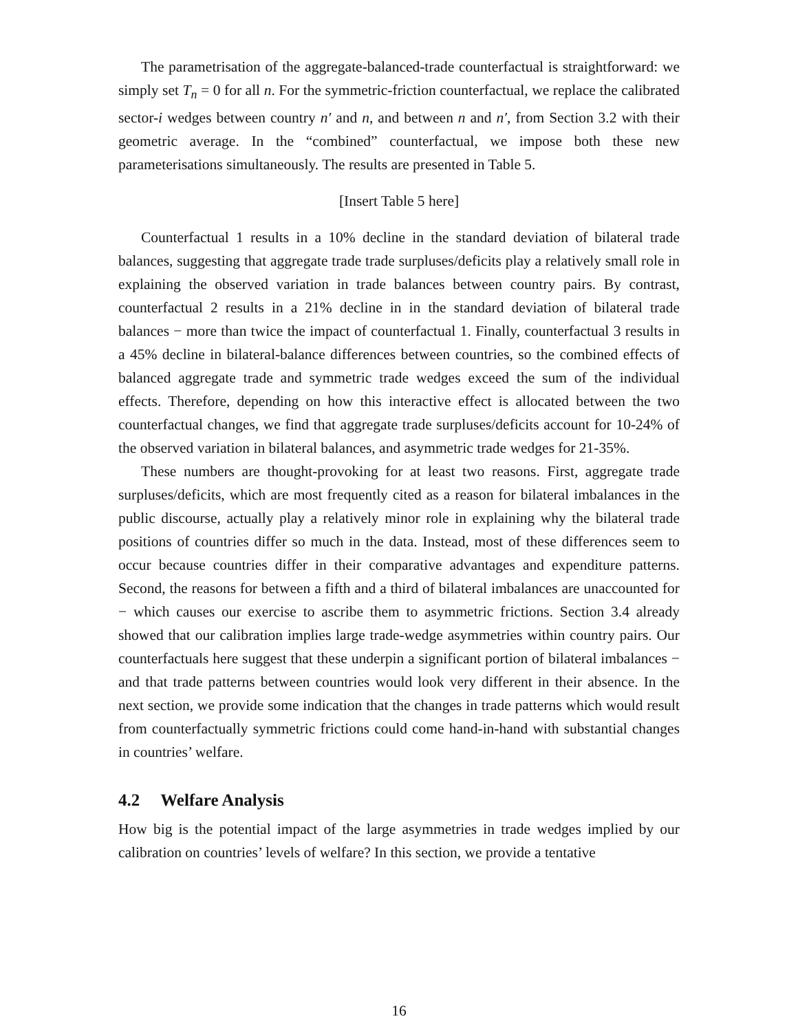The parametrisation of the aggregate-balanced-trade counterfactual is straightforward: we simply set T<sub>n</sub> = 0 for all n. For the symmetric-friction counterfactual, we replace the calibrated sector-i wedges between country n′ and n, and between n and n′, from Section 3.2 with their geometric average. In the “combined” counterfactual, we impose both these new parameterisations simultaneously. The results are presented in Table 5.
[Insert Table 5 here]
Counterfactual 1 results in a 10% decline in the standard deviation of bilateral trade balances, suggesting that aggregate trade trade surpluses/deficits play a relatively small role in explaining the observed variation in trade balances between country pairs. By contrast, counterfactual 2 results in a 21% decline in in the standard deviation of bilateral trade balances − more than twice the impact of counterfactual 1. Finally, counterfactual 3 results in a 45% decline in bilateral-balance differences between countries, so the combined effects of balanced aggregate trade and symmetric trade wedges exceed the sum of the individual effects. Therefore, depending on how this interactive effect is allocated between the two counterfactual changes, we find that aggregate trade surpluses/deficits account for 10-24% of the observed variation in bilateral balances, and asymmetric trade wedges for 21-35%.
These numbers are thought-provoking for at least two reasons. First, aggregate trade surpluses/deficits, which are most frequently cited as a reason for bilateral imbalances in the public discourse, actually play a relatively minor role in explaining why the bilateral trade positions of countries differ so much in the data. Instead, most of these differences seem to occur because countries differ in their comparative advantages and expenditure patterns. Second, the reasons for between a fifth and a third of bilateral imbalances are unaccounted for − which causes our exercise to ascribe them to asymmetric frictions. Section 3.4 already showed that our calibration implies large trade-wedge asymmetries within country pairs. Our counterfactuals here suggest that these underpin a significant portion of bilateral imbalances − and that trade patterns between countries would look very different in their absence. In the next section, we provide some indication that the changes in trade patterns which would result from counterfactually symmetric frictions could come hand-in-hand with substantial changes in countries’ welfare.
4.2 Welfare Analysis
How big is the potential impact of the large asymmetries in trade wedges implied by our calibration on countries’ levels of welfare? In this section, we provide a tentative
16